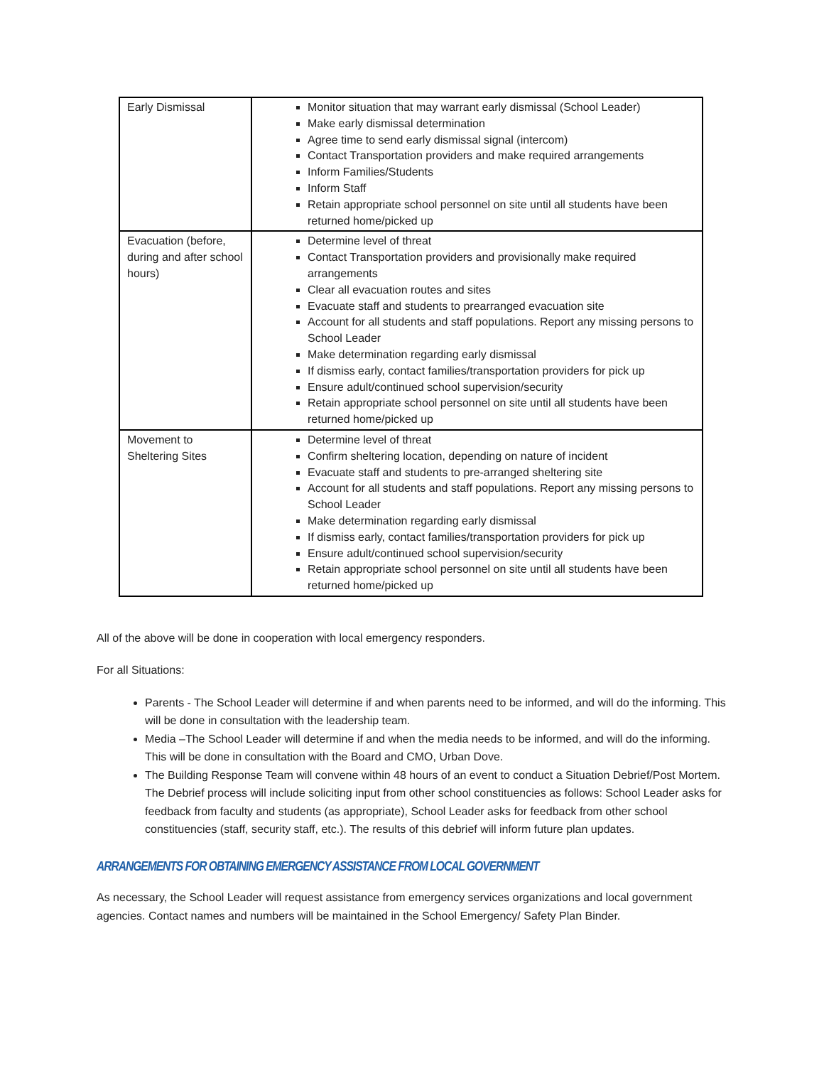| Early Dismissal | Monitor situation that may warrant early dismissal (School Leader) Make early dismissal determination Agree time to send early dismissal signal (intercom) Contact Transportation providers and make required arrangements Inform Families/Students Inform Staff Retain appropriate school personnel on site until all students have been returned home/picked up |
| Evacuation (before, during and after school hours) | Determine level of threat Contact Transportation providers and provisionally make required arrangements Clear all evacuation routes and sites Evacuate staff and students to prearranged evacuation site Account for all students and staff populations. Report any missing persons to School Leader Make determination regarding early dismissal If dismiss early, contact families/transportation providers for pick up Ensure adult/continued school supervision/security Retain appropriate school personnel on site until all students have been returned home/picked up |
| Movement to Sheltering Sites | Determine level of threat Confirm sheltering location, depending on nature of incident Evacuate staff and students to pre-arranged sheltering site Account for all students and staff populations. Report any missing persons to School Leader Make determination regarding early dismissal If dismiss early, contact families/transportation providers for pick up Ensure adult/continued school supervision/security Retain appropriate school personnel on site until all students have been returned home/picked up |
All of the above will be done in cooperation with local emergency responders.
For all Situations:
Parents - The School Leader will determine if and when parents need to be informed, and will do the informing. This will be done in consultation with the leadership team.
Media –The School Leader will determine if and when the media needs to be informed, and will do the informing. This will be done in consultation with the Board and CMO, Urban Dove.
The Building Response Team will convene within 48 hours of an event to conduct a Situation Debrief/Post Mortem. The Debrief process will include soliciting input from other school constituencies as follows: School Leader asks for feedback from faculty and students (as appropriate), School Leader asks for feedback from other school constituencies (staff, security staff, etc.). The results of this debrief will inform future plan updates.
ARRANGEMENTS FOR OBTAINING EMERGENCY ASSISTANCE FROM LOCAL GOVERNMENT
As necessary, the School Leader will request assistance from emergency services organizations and local government agencies. Contact names and numbers will be maintained in the School Emergency/ Safety Plan Binder.